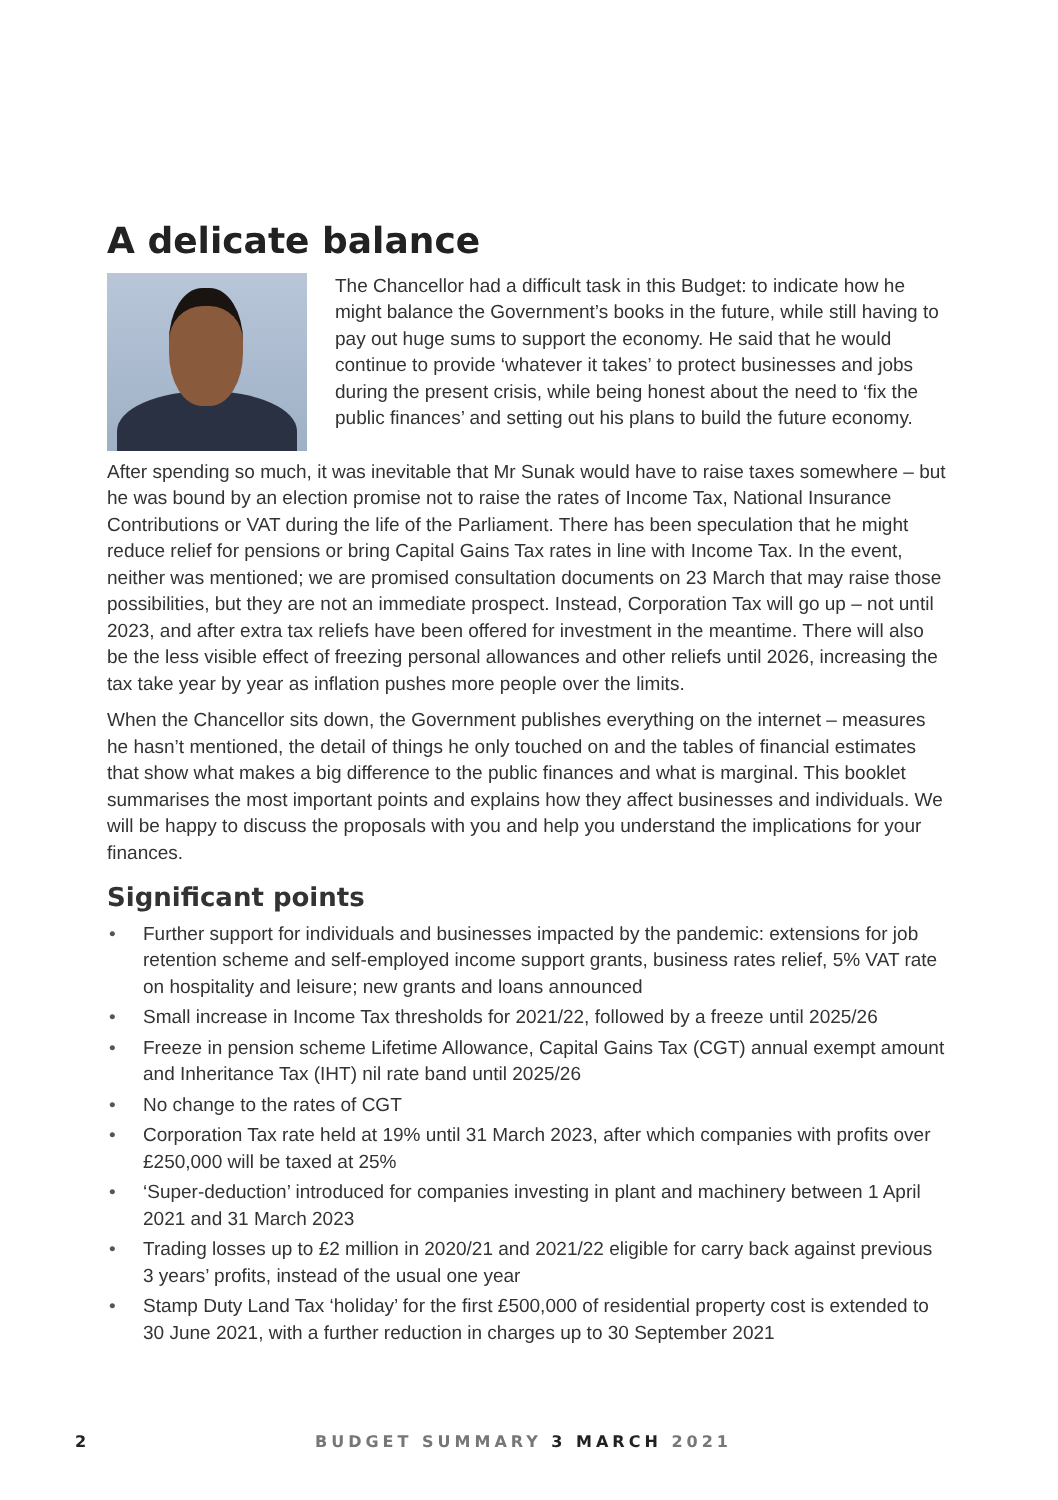A delicate balance
The Chancellor had a difficult task in this Budget: to indicate how he might balance the Government’s books in the future, while still having to pay out huge sums to support the economy. He said that he would continue to provide ‘whatever it takes’ to protect businesses and jobs during the present crisis, while being honest about the need to ‘fix the public finances’ and setting out his plans to build the future economy.
After spending so much, it was inevitable that Mr Sunak would have to raise taxes somewhere – but he was bound by an election promise not to raise the rates of Income Tax, National Insurance Contributions or VAT during the life of the Parliament. There has been speculation that he might reduce relief for pensions or bring Capital Gains Tax rates in line with Income Tax. In the event, neither was mentioned; we are promised consultation documents on 23 March that may raise those possibilities, but they are not an immediate prospect. Instead, Corporation Tax will go up – not until 2023, and after extra tax reliefs have been offered for investment in the meantime. There will also be the less visible effect of freezing personal allowances and other reliefs until 2026, increasing the tax take year by year as inflation pushes more people over the limits.
When the Chancellor sits down, the Government publishes everything on the internet – measures he hasn’t mentioned, the detail of things he only touched on and the tables of financial estimates that show what makes a big difference to the public finances and what is marginal. This booklet summarises the most important points and explains how they affect businesses and individuals. We will be happy to discuss the proposals with you and help you understand the implications for your finances.
Significant points
• Further support for individuals and businesses impacted by the pandemic: extensions for job retention scheme and self-employed income support grants, business rates relief, 5% VAT rate on hospitality and leisure; new grants and loans announced
• Small increase in Income Tax thresholds for 2021/22, followed by a freeze until 2025/26
• Freeze in pension scheme Lifetime Allowance, Capital Gains Tax (CGT) annual exempt amount and Inheritance Tax (IHT) nil rate band until 2025/26
• No change to the rates of CGT
• Corporation Tax rate held at 19% until 31 March 2023, after which companies with profits over £250,000 will be taxed at 25%
• ‘Super-deduction’ introduced for companies investing in plant and machinery between 1 April 2021 and 31 March 2023
• Trading losses up to £2 million in 2020/21 and 2021/22 eligible for carry back against previous 3 years’ profits, instead of the usual one year
• Stamp Duty Land Tax ‘holiday’ for the first £500,000 of residential property cost is extended to 30 June 2021, with a further reduction in charges up to 30 September 2021
2 BUDGET SUMMARY 3 MARCH 2021